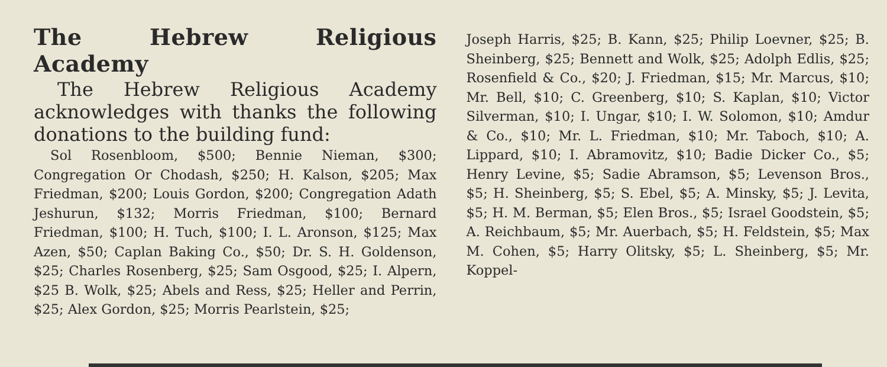The Hebrew Religious Academy
The Hebrew Religious Academy acknowledges with thanks the following donations to the building fund:
Sol Rosenbloom, $500; Bennie Nieman, $300; Congregation Or Chodash, $250; H. Kalson, $205; Max Friedman, $200; Louis Gordon, $200; Congregation Adath Jeshurun, $132; Morris Friedman, $100; Bernard Friedman, $100; H. Tuch, $100; I. L. Aronson, $125; Max Azen, $50; Caplan Baking Co., $50; Dr. S. H. Goldenson, $25; Charles Rosenberg, $25; Sam Osgood, $25; I. Alpern, $25 B. Wolk, $25; Abels and Ress, $25; Heller and Perrin, $25; Alex Gordon, $25; Morris Pearlstein, $25;
Joseph Harris, $25; B. Kann, $25; Philip Loevner, $25; B. Sheinberg, $25; Bennett and Wolk, $25; Adolph Edlis, $25; Rosenfield & Co., $20; J. Friedman, $15; Mr. Marcus, $10; Mr. Bell, $10; C. Greenberg, $10; S. Kaplan, $10; Victor Silverman, $10; I. Ungar, $10; I. W. Solomon, $10; Amdur & Co., $10; Mr. L. Friedman, $10; Mr. Taboch, $10; A. Lippard, $10; I. Abramovitz, $10; Badie Dicker Co., $5; Henry Levine, $5; Sadie Abramson, $5; Levenson Bros., $5; H. Sheinberg, $5; S. Ebel, $5; A. Minsky, $5; J. Levita, $5; H. M. Berman, $5; Elen Bros., $5; Israel Goodstein, $5; A. Reichbaum, $5; Mr. Auerbach, $5; H. Feldstein, $5; Max M. Cohen, $5; Harry Olitsky, $5; L. Sheinberg, $5; Mr. Koppel-